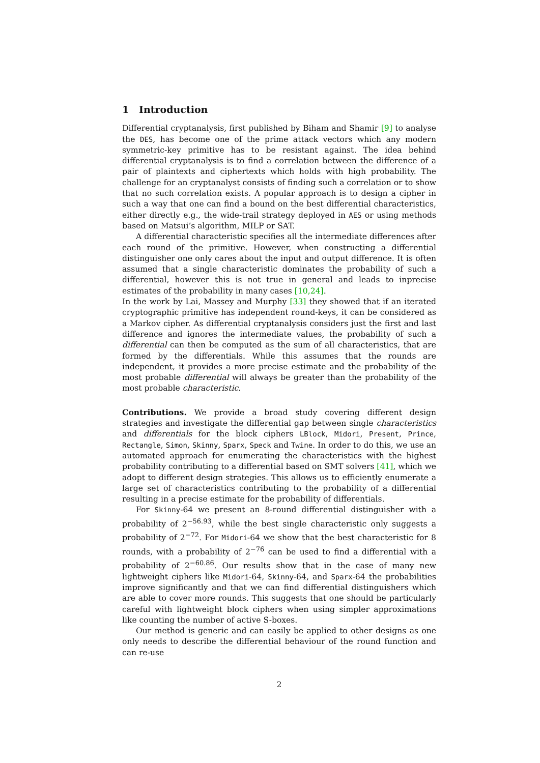1 Introduction
Differential cryptanalysis, first published by Biham and Shamir [9] to analyse the DES, has become one of the prime attack vectors which any modern symmetric-key primitive has to be resistant against. The idea behind differential cryptanalysis is to find a correlation between the difference of a pair of plaintexts and ciphertexts which holds with high probability. The challenge for an cryptanalyst consists of finding such a correlation or to show that no such correlation exists. A popular approach is to design a cipher in such a way that one can find a bound on the best differential characteristics, either directly e.g., the wide-trail strategy deployed in AES or using methods based on Matsui’s algorithm, MILP or SAT.
A differential characteristic specifies all the intermediate differences after each round of the primitive. However, when constructing a differential distinguisher one only cares about the input and output difference. It is often assumed that a single characteristic dominates the probability of such a differential, however this is not true in general and leads to inprecise estimates of the probability in many cases [10,24].
In the work by Lai, Massey and Murphy [33] they showed that if an iterated cryptographic primitive has independent round-keys, it can be considered as a Markov cipher. As differential cryptanalysis considers just the first and last difference and ignores the intermediate values, the probability of such a differential can then be computed as the sum of all characteristics, that are formed by the differentials. While this assumes that the rounds are independent, it provides a more precise estimate and the probability of the most probable differential will always be greater than the probability of the most probable characteristic.
Contributions. We provide a broad study covering different design strategies and investigate the differential gap between single characteristics and differentials for the block ciphers LBlock, Midori, Present, Prince, Rectangle, Simon, Skinny, Sparx, Speck and Twine. In order to do this, we use an automated approach for enumerating the characteristics with the highest probability contributing to a differential based on SMT solvers [41], which we adopt to different design strategies. This allows us to efficiently enumerate a large set of characteristics contributing to the probability of a differential resulting in a precise estimate for the probability of differentials.
For Skinny-64 we present an 8-round differential distinguisher with a probability of 2<sup>−56.93</sup>, while the best single characteristic only suggests a probability of 2<sup>−72</sup>. For Midori-64 we show that the best characteristic for 8 rounds, with a probability of 2<sup>−76</sup> can be used to find a differential with a probability of 2<sup>−60.86</sup>. Our results show that in the case of many new lightweight ciphers like Midori-64, Skinny-64, and Sparx-64 the probabilities improve significantly and that we can find differential distinguishers which are able to cover more rounds. This suggests that one should be particularly careful with lightweight block ciphers when using simpler approximations like counting the number of active S-boxes.
Our method is generic and can easily be applied to other designs as one only needs to describe the differential behaviour of the round function and can re-use
2